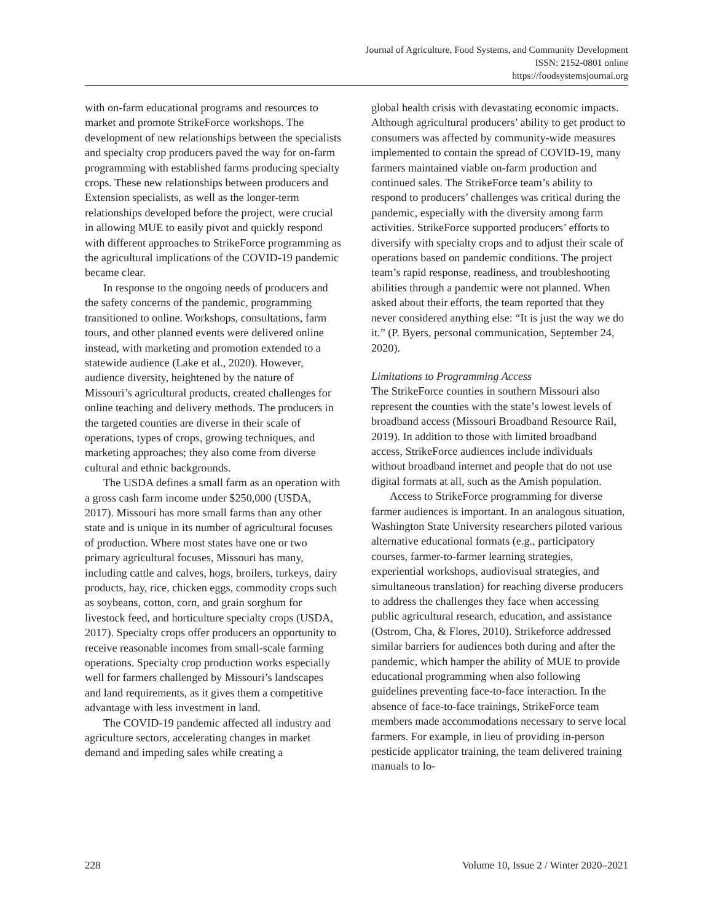Journal of Agriculture, Food Systems, and Community Development
ISSN: 2152-0801 online
https://foodsystemsjournal.org
with on-farm educational programs and resources to market and promote StrikeForce workshops. The development of new relationships between the specialists and specialty crop producers paved the way for on-farm programming with established farms producing specialty crops. These new relationships between producers and Extension specialists, as well as the longer-term relationships developed before the project, were crucial in allowing MUE to easily pivot and quickly respond with different approaches to StrikeForce programming as the agricultural implications of the COVID-19 pandemic became clear.
In response to the ongoing needs of producers and the safety concerns of the pandemic, programming transitioned to online. Workshops, consultations, farm tours, and other planned events were delivered online instead, with marketing and promotion extended to a statewide audience (Lake et al., 2020). However, audience diversity, heightened by the nature of Missouri’s agricultural products, created challenges for online teaching and delivery methods. The producers in the targeted counties are diverse in their scale of operations, types of crops, growing techniques, and marketing approaches; they also come from diverse cultural and ethnic backgrounds.
The USDA defines a small farm as an operation with a gross cash farm income under $250,000 (USDA, 2017). Missouri has more small farms than any other state and is unique in its number of agricultural focuses of production. Where most states have one or two primary agricultural focuses, Missouri has many, including cattle and calves, hogs, broilers, turkeys, dairy products, hay, rice, chicken eggs, commodity crops such as soybeans, cotton, corn, and grain sorghum for livestock feed, and horticulture specialty crops (USDA, 2017). Specialty crops offer producers an opportunity to receive reasonable incomes from small-scale farming operations. Specialty crop production works especially well for farmers challenged by Missouri’s landscapes and land requirements, as it gives them a competitive advantage with less investment in land.
The COVID-19 pandemic affected all industry and agriculture sectors, accelerating changes in market demand and impeding sales while creating a
global health crisis with devastating economic impacts. Although agricultural producers’ ability to get product to consumers was affected by community-wide measures implemented to contain the spread of COVID-19, many farmers maintained viable on-farm production and continued sales. The StrikeForce team’s ability to respond to producers’ challenges was critical during the pandemic, especially with the diversity among farm activities. StrikeForce supported producers’ efforts to diversify with specialty crops and to adjust their scale of operations based on pandemic conditions. The project team’s rapid response, readiness, and troubleshooting abilities through a pandemic were not planned. When asked about their efforts, the team reported that they never considered anything else: “It is just the way we do it.” (P. Byers, personal communication, September 24, 2020).
Limitations to Programming Access
The StrikeForce counties in southern Missouri also represent the counties with the state’s lowest levels of broadband access (Missouri Broadband Resource Rail, 2019). In addition to those with limited broadband access, StrikeForce audiences include individuals without broadband internet and people that do not use digital formats at all, such as the Amish population.
Access to StrikeForce programming for diverse farmer audiences is important. In an analogous situation, Washington State University researchers piloted various alternative educational formats (e.g., participatory courses, farmer-to-farmer learning strategies, experiential workshops, audiovisual strategies, and simultaneous translation) for reaching diverse producers to address the challenges they face when accessing public agricultural research, education, and assistance (Ostrom, Cha, & Flores, 2010). Strikeforce addressed similar barriers for audiences both during and after the pandemic, which hamper the ability of MUE to provide educational programming when also following guidelines preventing face-to-face interaction. In the absence of face-to-face trainings, StrikeForce team members made accommodations necessary to serve local farmers. For example, in lieu of providing in-person pesticide applicator training, the team delivered training manuals to lo-
228 Volume 10, Issue 2 / Winter 2020–2021